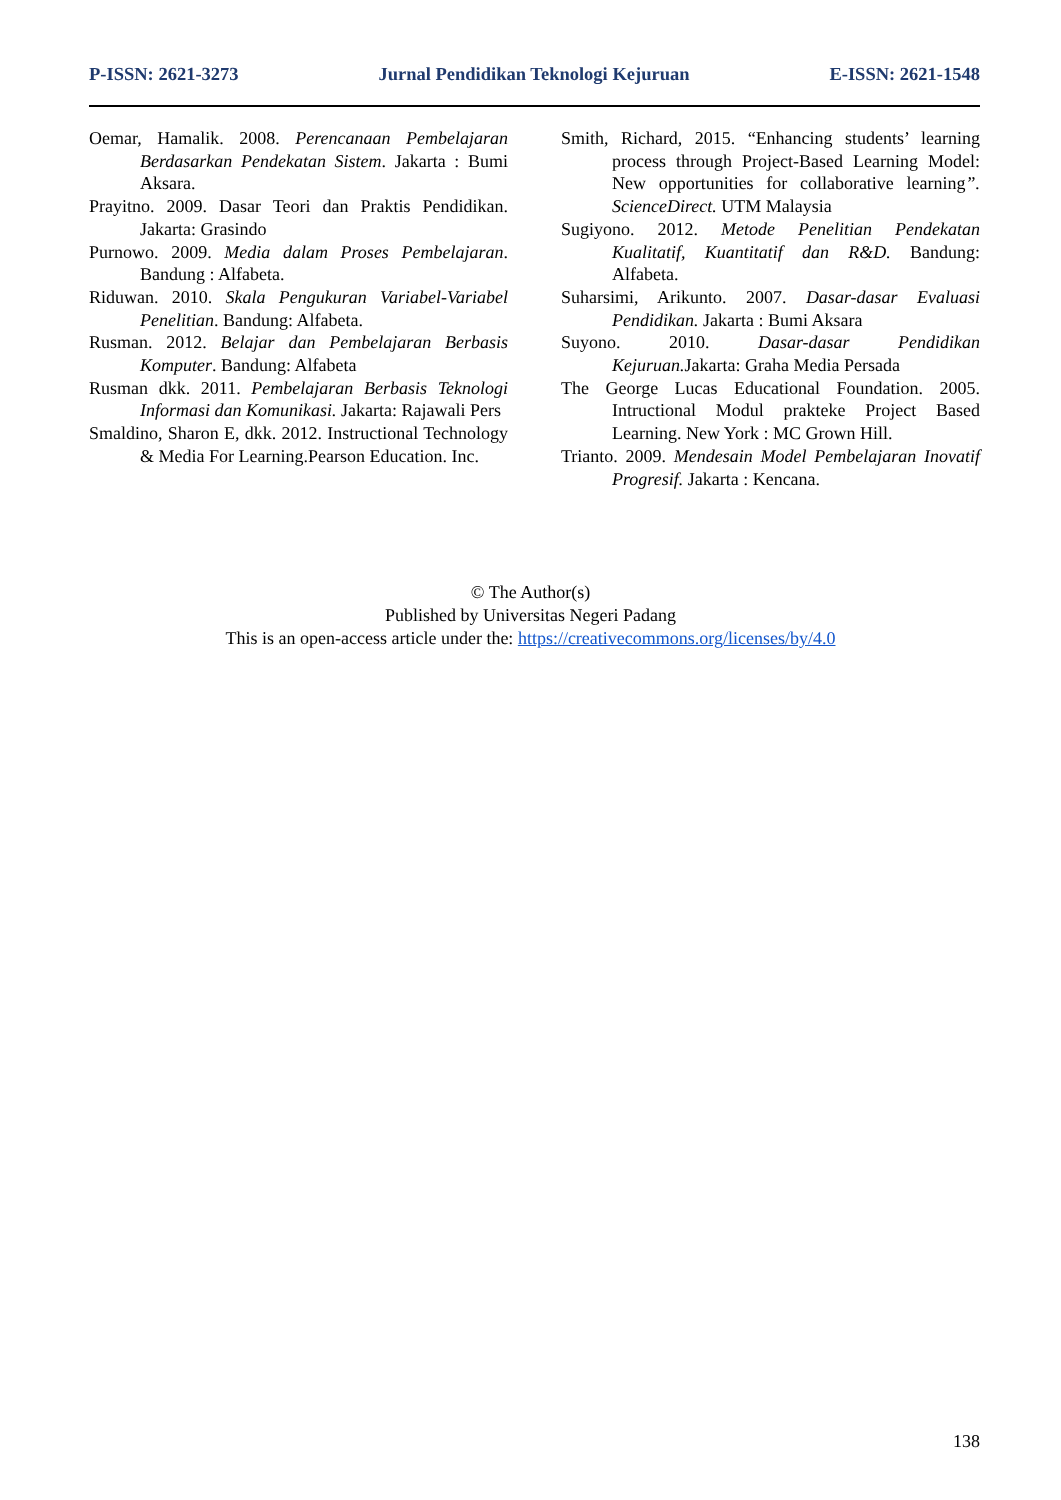P-ISSN: 2621-3273 Jurnal Pendidikan Teknologi Kejuruan E-ISSN: 2621-1548
Oemar, Hamalik. 2008. Perencanaan Pembelajaran Berdasarkan Pendekatan Sistem. Jakarta : Bumi Aksara.
Prayitno. 2009. Dasar Teori dan Praktis Pendidikan. Jakarta: Grasindo
Purnowo. 2009. Media dalam Proses Pembelajaran. Bandung : Alfabeta.
Riduwan. 2010. Skala Pengukuran Variabel-Variabel Penelitian. Bandung: Alfabeta.
Rusman. 2012. Belajar dan Pembelajaran Berbasis Komputer. Bandung: Alfabeta
Rusman dkk. 2011. Pembelajaran Berbasis Teknologi Informasi dan Komunikasi. Jakarta: Rajawali Pers
Smaldino, Sharon E, dkk. 2012. Instructional Technology & Media For Learning.Pearson Education. Inc.
Smith, Richard, 2015. “Enhancing students’ learning process through Project-Based Learning Model: New opportunities for collaborative learning”. ScienceDirect. UTM Malaysia
Sugiyono. 2012. Metode Penelitian Pendekatan Kualitatif, Kuantitatif dan R&D. Bandung: Alfabeta.
Suharsimi, Arikunto. 2007. Dasar-dasar Evaluasi Pendidikan. Jakarta : Bumi Aksara
Suyono. 2010. Dasar-dasar Pendidikan Kejuruan. Jakarta: Graha Media Persada
The George Lucas Educational Foundation. 2005. Intructional Modul prakteke Project Based Learning. New York : MC Grown Hill.
Trianto. 2009. Mendesain Model Pembelajaran Inovatif Progresif. Jakarta : Kencana.
© The Author(s)
Published by Universitas Negeri Padang
This is an open-access article under the: https://creativecommons.org/licenses/by/4.0
138